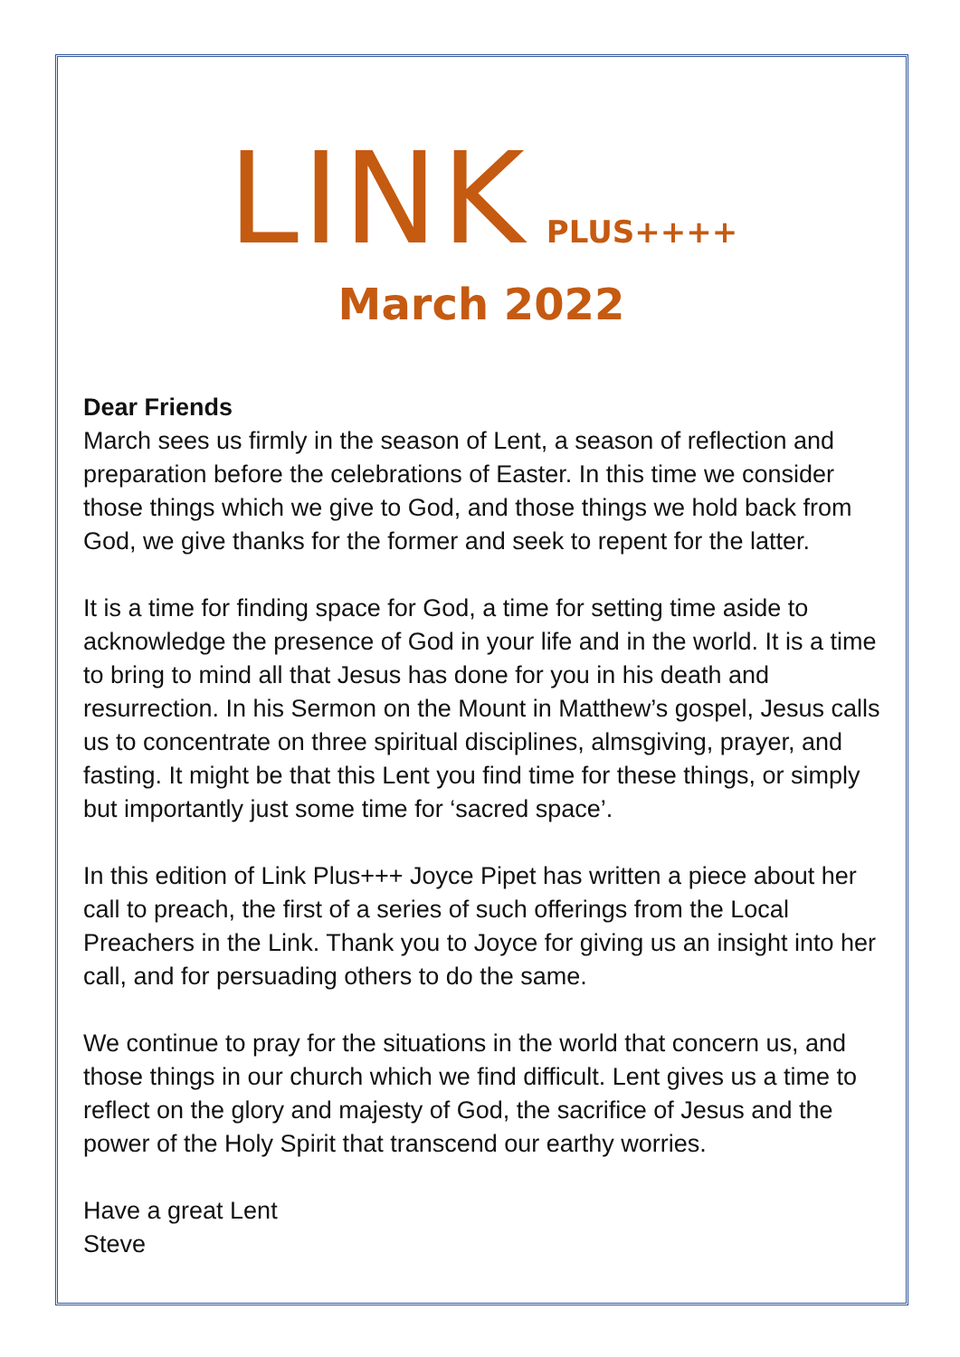LINK PLUS++++
March 2022
Dear Friends
March sees us firmly in the season of Lent, a season of reflection and preparation before the celebrations of Easter. In this time we consider those things which we give to God, and those things we hold back from God, we give thanks for the former and seek to repent for the latter.
It is a time for finding space for God, a time for setting time aside to acknowledge the presence of God in your life and in the world. It is a time to bring to mind all that Jesus has done for you in his death and resurrection. In his Sermon on the Mount in Matthew’s gospel, Jesus calls us to concentrate on three spiritual disciplines, almsgiving, prayer, and fasting. It might be that this Lent you find time for these things, or simply but importantly just some time for ‘sacred space’.
In this edition of Link Plus+++ Joyce Pipet has written a piece about her call to preach, the first of a series of such offerings from the Local Preachers in the Link. Thank you to Joyce for giving us an insight into her call, and for persuading others to do the same.
We continue to pray for the situations in the world that concern us, and those things in our church which we find difficult. Lent gives us a time to reflect on the glory and majesty of God, the sacrifice of Jesus and the power of the Holy Spirit that transcend our earthy worries.
Have a great Lent
Steve